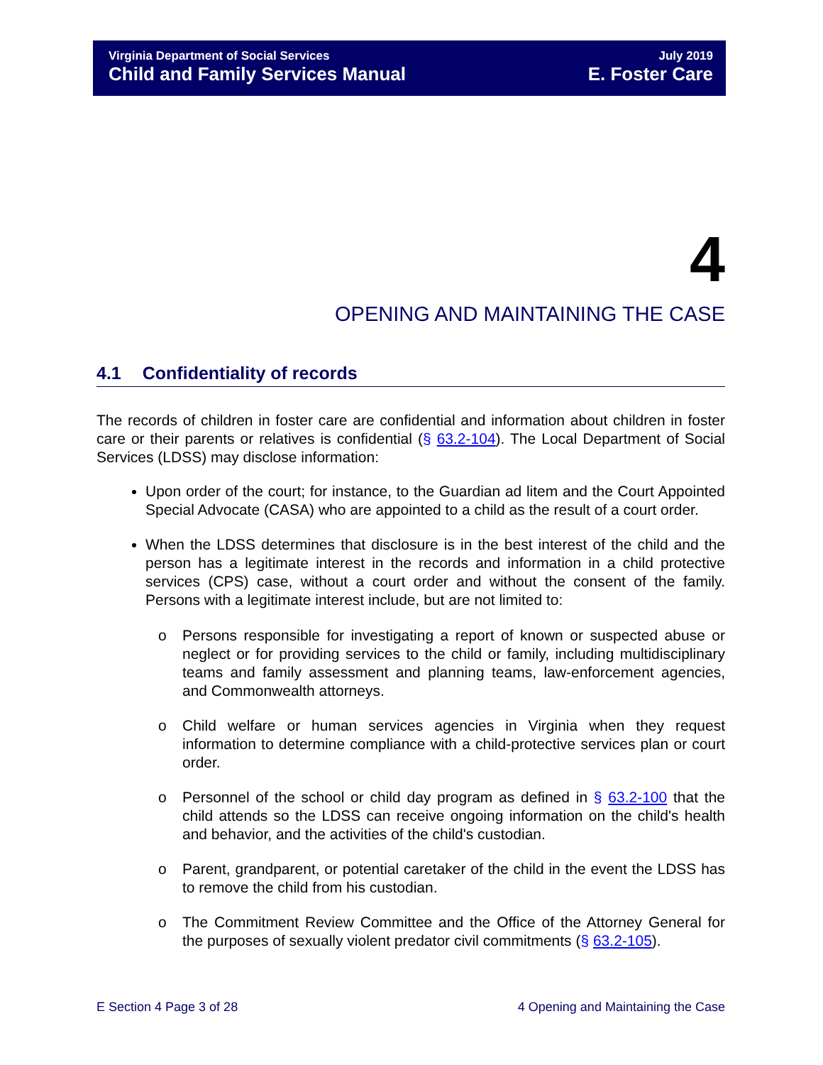Virginia Department of Social Services
Child and Family Services Manual
July 2019
E. Foster Care
4
OPENING AND MAINTAINING THE CASE
4.1 Confidentiality of records
The records of children in foster care are confidential and information about children in foster care or their parents or relatives is confidential (§ 63.2-104). The Local Department of Social Services (LDSS) may disclose information:
Upon order of the court; for instance, to the Guardian ad litem and the Court Appointed Special Advocate (CASA) who are appointed to a child as the result of a court order.
When the LDSS determines that disclosure is in the best interest of the child and the person has a legitimate interest in the records and information in a child protective services (CPS) case, without a court order and without the consent of the family. Persons with a legitimate interest include, but are not limited to:
o Persons responsible for investigating a report of known or suspected abuse or neglect or for providing services to the child or family, including multidisciplinary teams and family assessment and planning teams, law-enforcement agencies, and Commonwealth attorneys.
o Child welfare or human services agencies in Virginia when they request information to determine compliance with a child-protective services plan or court order.
o Personnel of the school or child day program as defined in § 63.2-100 that the child attends so the LDSS can receive ongoing information on the child's health and behavior, and the activities of the child's custodian.
o Parent, grandparent, or potential caretaker of the child in the event the LDSS has to remove the child from his custodian.
o The Commitment Review Committee and the Office of the Attorney General for the purposes of sexually violent predator civil commitments (§ 63.2-105).
E Section 4 Page 3 of 28 4 Opening and Maintaining the Case